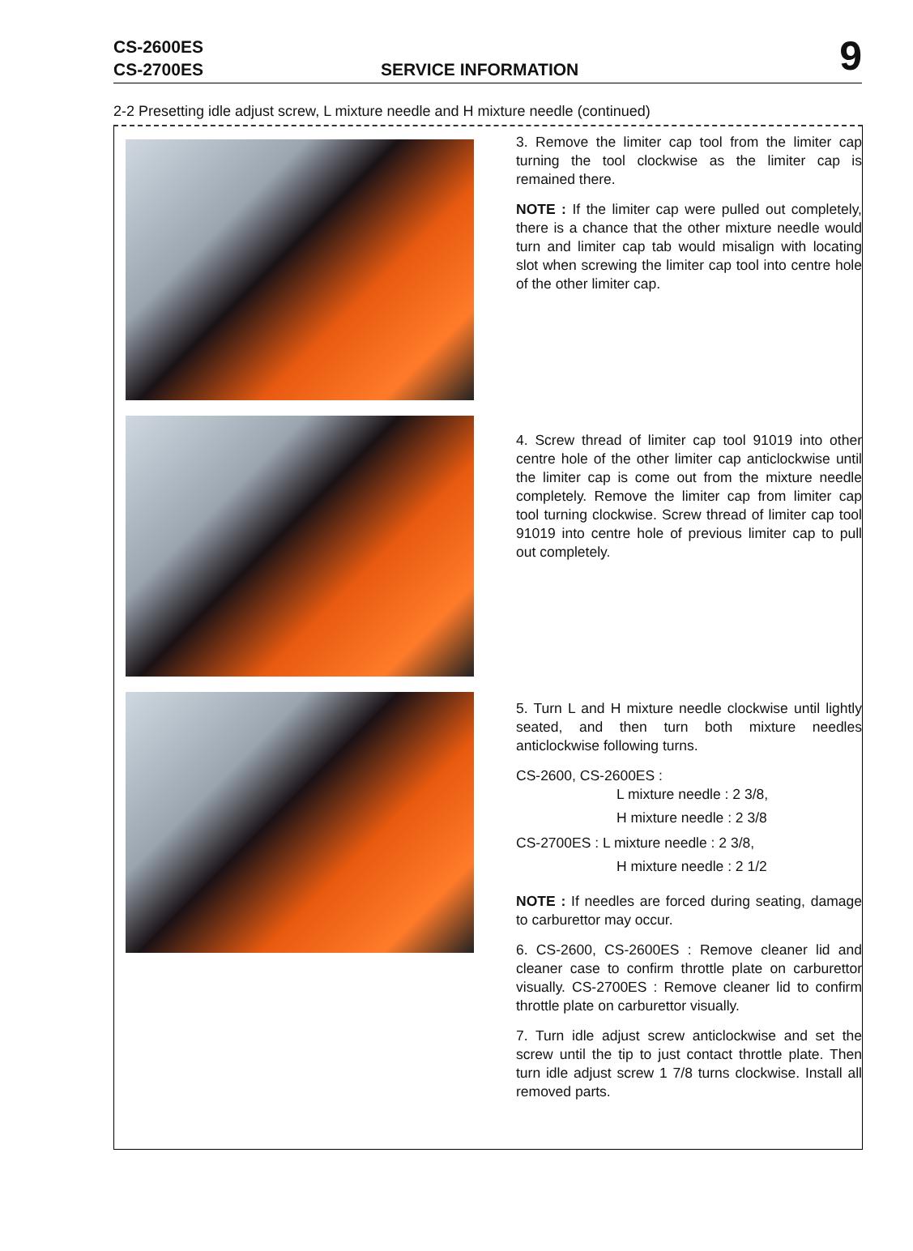CS-2600ES
CS-2700ES
SERVICE INFORMATION 9
2-2 Presetting idle adjust screw, L mixture needle and H mixture needle (continued)
3. Remove the limiter cap tool from the limiter cap turning the tool clockwise as the limiter cap is remained there.
NOTE : If the limiter cap were pulled out completely, there is a chance that the other mixture needle would turn and limiter cap tab would misalign with locating slot when screwing the limiter cap tool into centre hole of the other limiter cap.
4. Screw thread of limiter cap tool 91019 into other centre hole of the other limiter cap anticlockwise until the limiter cap is come out from the mixture needle completely. Remove the limiter cap from limiter cap tool turning clockwise. Screw thread of limiter cap tool 91019 into centre hole of previous limiter cap to pull out completely.
5. Turn L and H mixture needle clockwise until lightly seated, and then turn both mixture needles anticlockwise following turns.
CS-2600, CS-2600ES :
L mixture needle : 2 3/8,
H mixture needle : 2 3/8
CS-2700ES : L mixture needle : 2 3/8,
H mixture needle : 2 1/2
NOTE : If needles are forced during seating, damage to carburettor may occur.
6. CS-2600, CS-2600ES : Remove cleaner lid and cleaner case to confirm throttle plate on carburettor visually. CS-2700ES : Remove cleaner lid to confirm throttle plate on carburettor visually.
7. Turn idle adjust screw anticlockwise and set the screw until the tip to just contact throttle plate. Then turn idle adjust screw 1 7/8 turns clockwise. Install all removed parts.